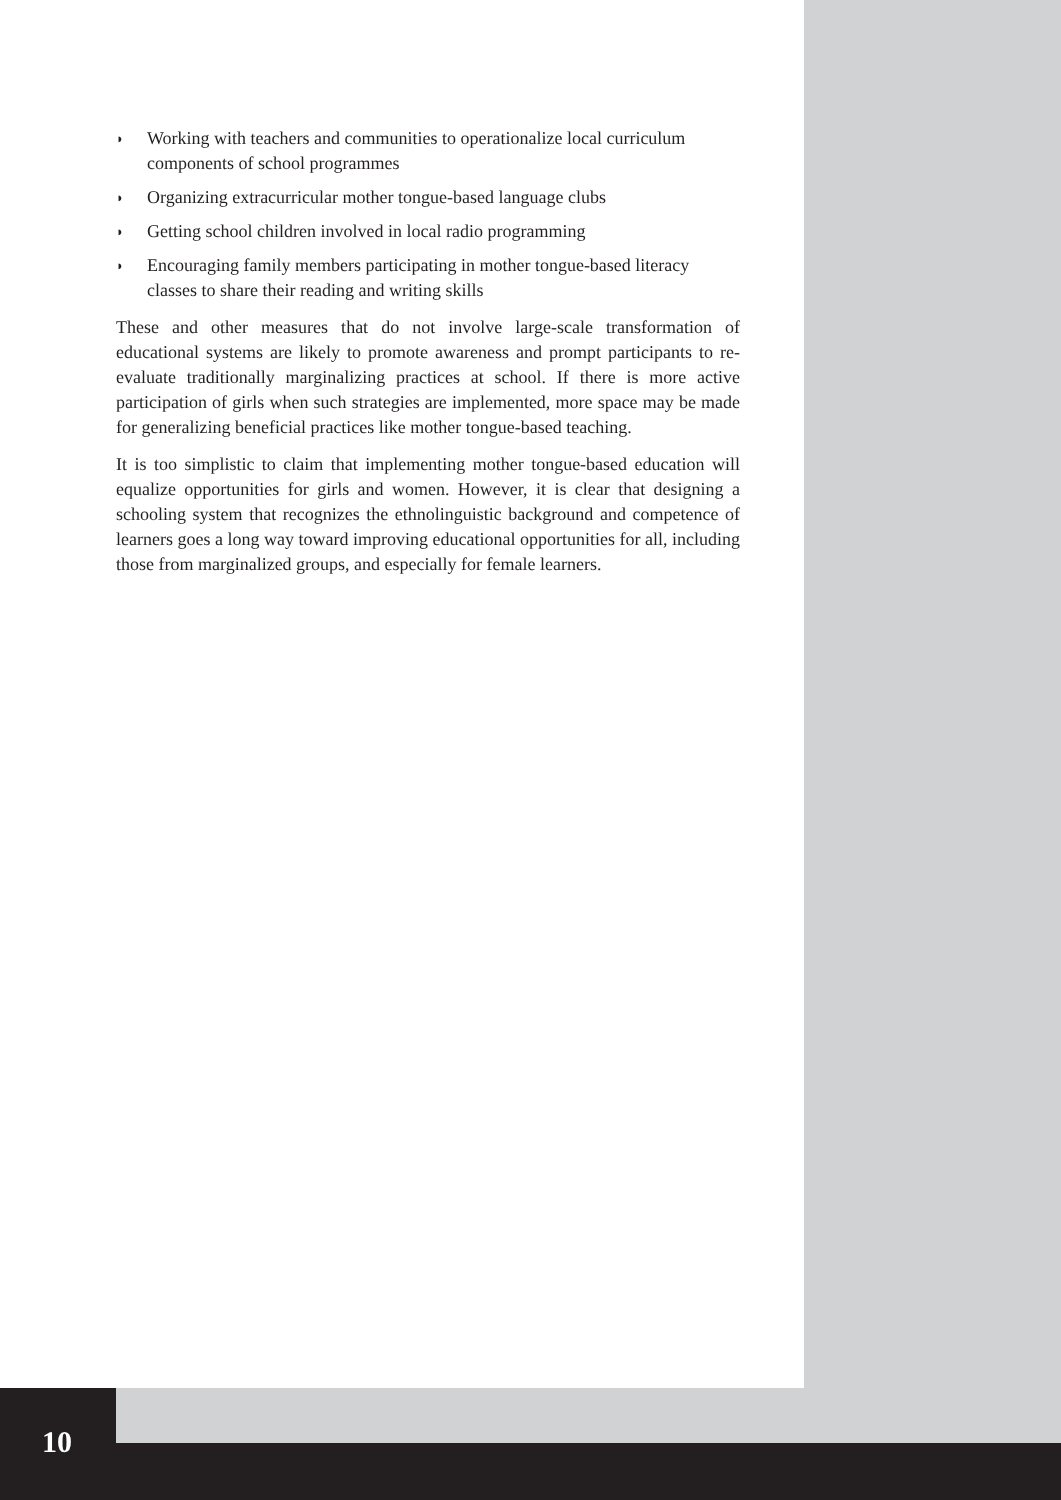◗ Working with teachers and communities to operationalize local curriculum components of school programmes
◗ Organizing extracurricular mother tongue-based language clubs
◗ Getting school children involved in local radio programming
◗ Encouraging family members participating in mother tongue-based literacy classes to share their reading and writing skills
These and other measures that do not involve large-scale transformation of educational systems are likely to promote awareness and prompt participants to re-evaluate traditionally marginalizing practices at school. If there is more active participation of girls when such strategies are implemented, more space may be made for generalizing beneficial practices like mother tongue-based teaching.
It is too simplistic to claim that implementing mother tongue-based education will equalize opportunities for girls and women. However, it is clear that designing a schooling system that recognizes the ethnolinguistic background and competence of learners goes a long way toward improving educational opportunities for all, including those from marginalized groups, and especially for female learners.
10